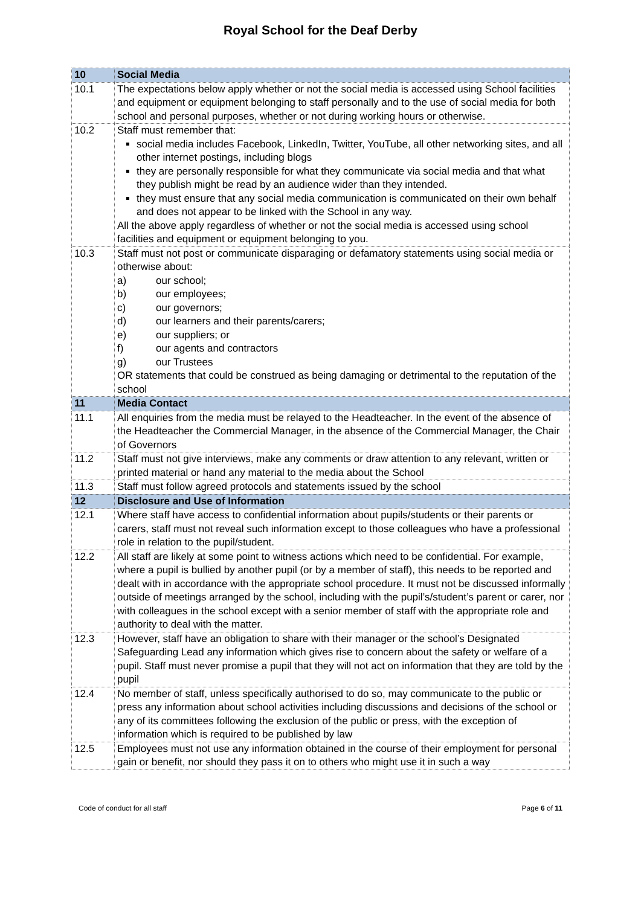Royal School for the Deaf Derby
| 10 | Social Media |
| 10.1 | The expectations below apply whether or not the social media is accessed using School facilities and equipment or equipment belonging to staff personally and to the use of social media for both school and personal purposes, whether or not during working hours or otherwise. |
| 10.2 | Staff must remember that: social media includes Facebook, LinkedIn, Twitter, YouTube, all other networking sites, and all other internet postings, including blogs they are personally responsible for what they communicate via social media and that what they publish might be read by an audience wider than they intended. they must ensure that any social media communication is communicated on their own behalf and does not appear to be linked with the School in any way. All the above apply regardless of whether or not the social media is accessed using school facilities and equipment or equipment belonging to you. |
| 10.3 | Staff must not post or communicate disparaging or defamatory statements using social media or otherwise about: a) our school; b) our employees; c) our governors; d) our learners and their parents/carers; e) our suppliers; or f) our agents and contractors g) our Trustees OR statements that could be construed as being damaging or detrimental to the reputation of the school |
| 11 | Media Contact |
| 11.1 | All enquiries from the media must be relayed to the Headteacher. In the event of the absence of the Headteacher the Commercial Manager, in the absence of the Commercial Manager, the Chair of Governors |
| 11.2 | Staff must not give interviews, make any comments or draw attention to any relevant, written or printed material or hand any material to the media about the School |
| 11.3 | Staff must follow agreed protocols and statements issued by the school |
| 12 | Disclosure and Use of Information |
| 12.1 | Where staff have access to confidential information about pupils/students or their parents or carers, staff must not reveal such information except to those colleagues who have a professional role in relation to the pupil/student. |
| 12.2 | All staff are likely at some point to witness actions which need to be confidential. For example, where a pupil is bullied by another pupil (or by a member of staff), this needs to be reported and dealt with in accordance with the appropriate school procedure. It must not be discussed informally outside of meetings arranged by the school, including with the pupil’s/student’s parent or carer, nor with colleagues in the school except with a senior member of staff with the appropriate role and authority to deal with the matter. |
| 12.3 | However, staff have an obligation to share with their manager or the school’s Designated Safeguarding Lead any information which gives rise to concern about the safety or welfare of a pupil. Staff must never promise a pupil that they will not act on information that they are told by the pupil |
| 12.4 | No member of staff, unless specifically authorised to do so, may communicate to the public or press any information about school activities including discussions and decisions of the school or any of its committees following the exclusion of the public or press, with the exception of information which is required to be published by law |
| 12.5 | Employees must not use any information obtained in the course of their employment for personal gain or benefit, nor should they pass it on to others who might use it in such a way |
Code of conduct for all staff Page 6 of 11